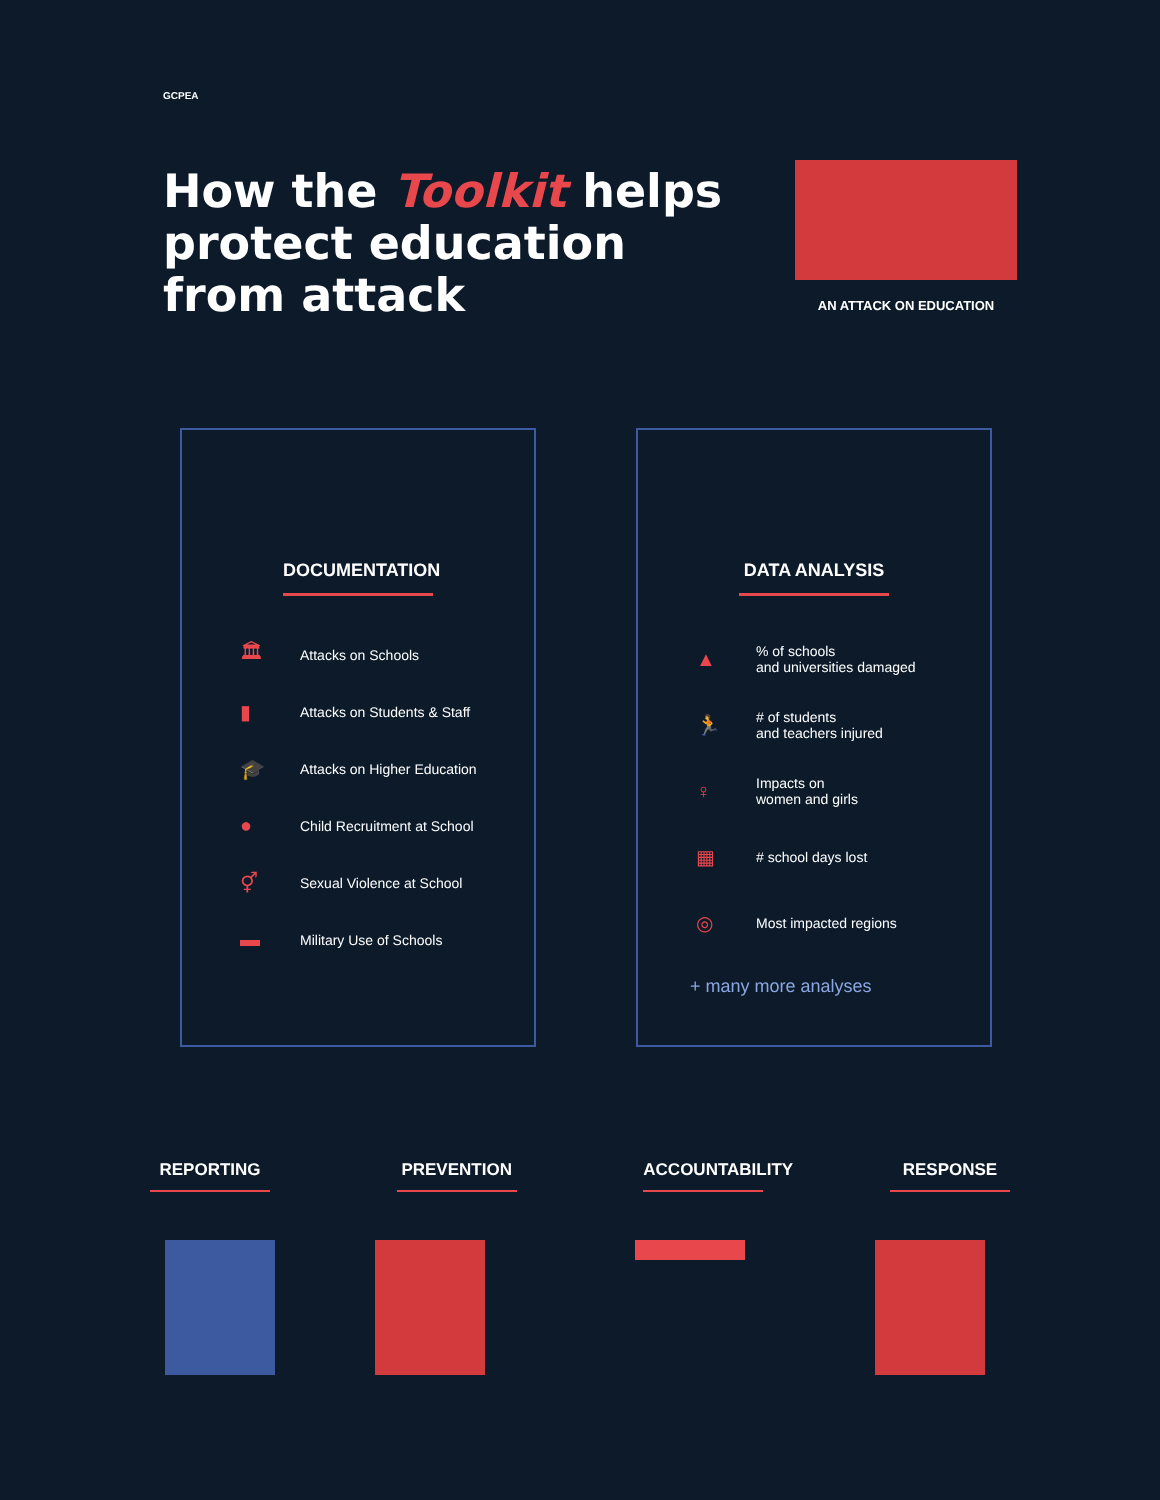GCPEA
How the Toolkit helps
protect education
from attack
AN ATTACK ON EDUCATION
DOCUMENTATION
🏛 Attacks on Schools
▮ Attacks on Students & Staff
🎓 Attacks on Higher Education
● Child Recruitment at School
⚥ Sexual Violence at School
▬ Military Use of Schools
DATA ANALYSIS
▲% of schools
and universities damaged
🏃 # of students
and teachers injured
♀ Impacts on
women and girls
▦ # school days lost
◎ Most impacted regions
+ many more analyses
REPORTING PREVENTION ACCOUNTABILITY
RESPONSE